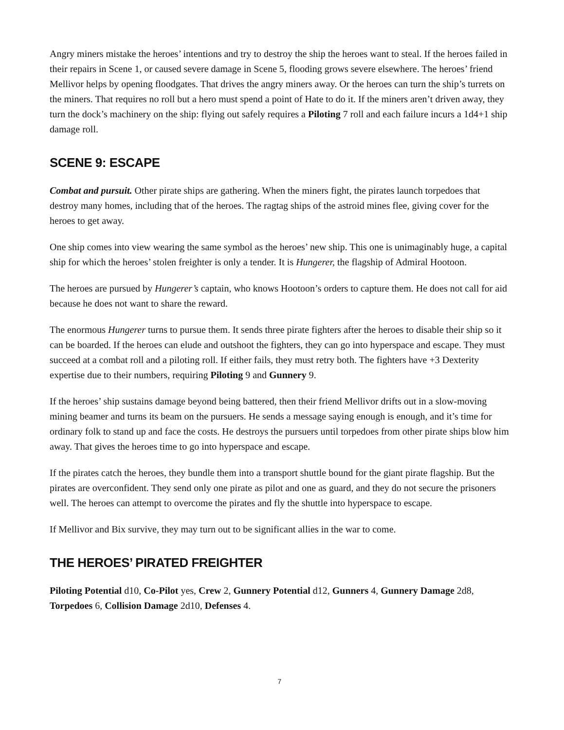Angry miners mistake the heroes’ intentions and try to destroy the ship the heroes want to steal. If the heroes failed in their repairs in Scene 1, or caused severe damage in Scene 5, flooding grows severe elsewhere. The heroes’ friend Mellivor helps by opening floodgates. That drives the angry miners away. Or the heroes can turn the ship’s turrets on the miners. That requires no roll but a hero must spend a point of Hate to do it. If the miners aren’t driven away, they turn the dock’s machinery on the ship: flying out safely requires a Piloting 7 roll and each failure incurs a 1d4+1 ship damage roll.
SCENE 9: ESCAPE
Combat and pursuit. Other pirate ships are gathering. When the miners fight, the pirates launch torpedoes that destroy many homes, including that of the heroes. The ragtag ships of the astroid mines flee, giving cover for the heroes to get away.
One ship comes into view wearing the same symbol as the heroes’ new ship. This one is unimaginably huge, a capital ship for which the heroes’ stolen freighter is only a tender. It is Hungerer, the flagship of Admiral Hootoon.
The heroes are pursued by Hungerer’s captain, who knows Hootoon’s orders to capture them. He does not call for aid because he does not want to share the reward.
The enormous Hungerer turns to pursue them. It sends three pirate fighters after the heroes to disable their ship so it can be boarded. If the heroes can elude and outshoot the fighters, they can go into hyperspace and escape. They must succeed at a combat roll and a piloting roll. If either fails, they must retry both. The fighters have +3 Dexterity expertise due to their numbers, requiring Piloting 9 and Gunnery 9.
If the heroes’ ship sustains damage beyond being battered, then their friend Mellivor drifts out in a slow-moving mining beamer and turns its beam on the pursuers. He sends a message saying enough is enough, and it’s time for ordinary folk to stand up and face the costs. He destroys the pursuers until torpedoes from other pirate ships blow him away. That gives the heroes time to go into hyperspace and escape.
If the pirates catch the heroes, they bundle them into a transport shuttle bound for the giant pirate flagship. But the pirates are overconfident. They send only one pirate as pilot and one as guard, and they do not secure the prisoners well. The heroes can attempt to overcome the pirates and fly the shuttle into hyperspace to escape.
If Mellivor and Bix survive, they may turn out to be significant allies in the war to come.
THE HEROES’ PIRATED FREIGHTER
Piloting Potential d10, Co-Pilot yes, Crew 2, Gunnery Potential d12, Gunners 4, Gunnery Damage 2d8, Torpedoes 6, Collision Damage 2d10, Defenses 4.
7